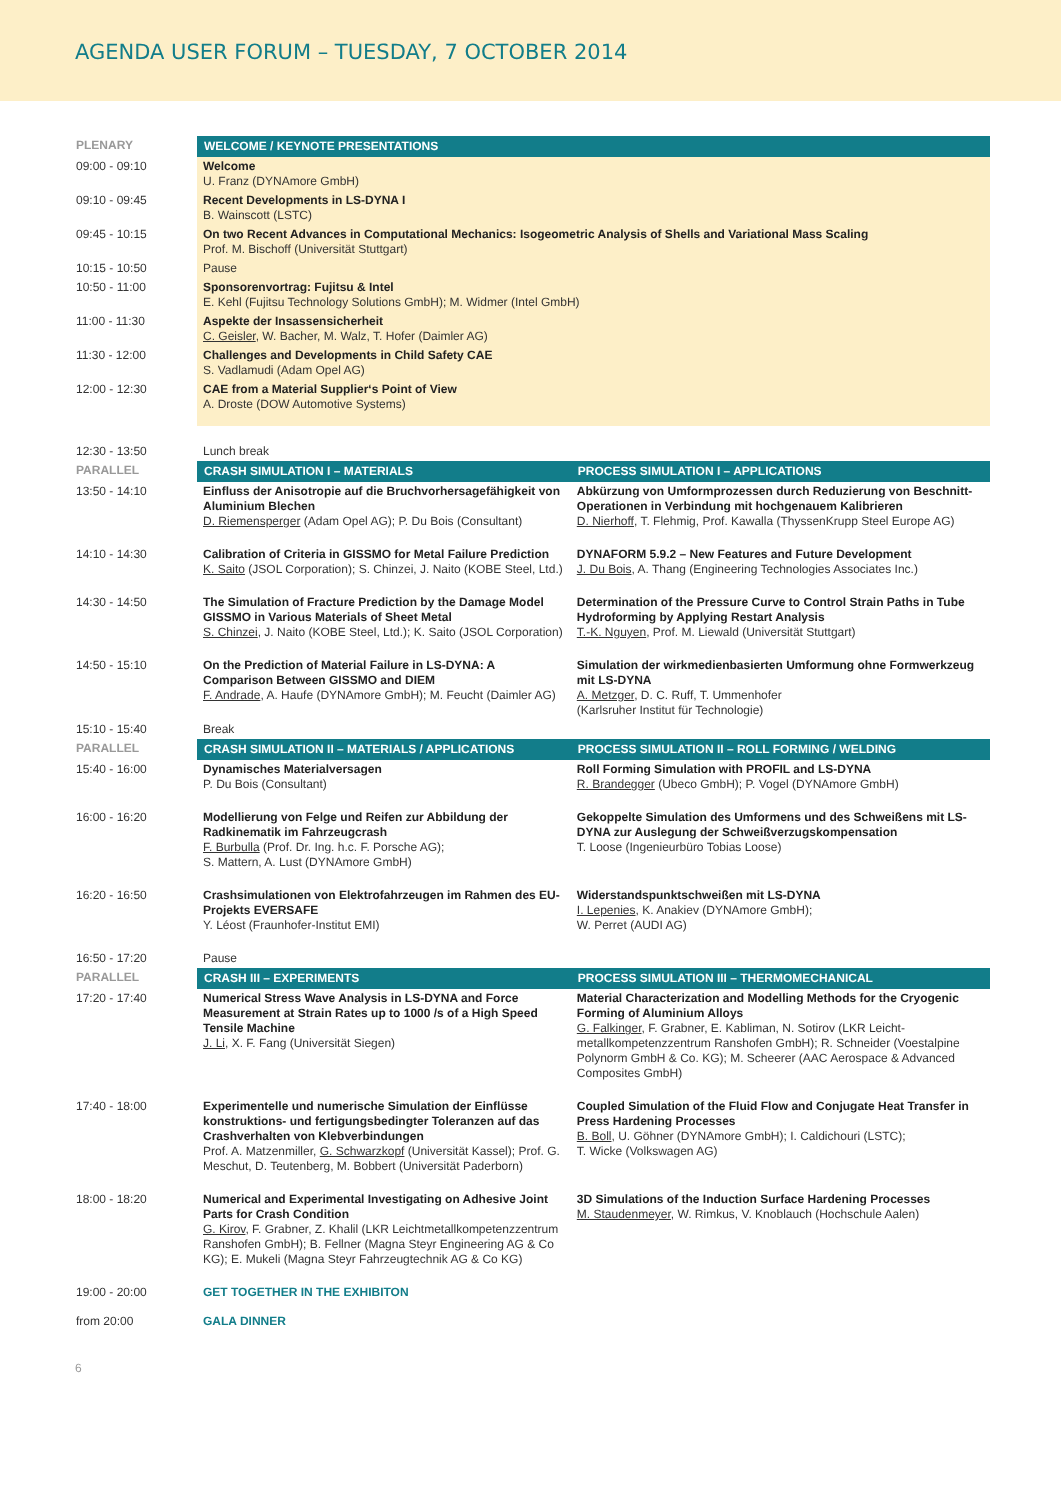AGENDA USER FORUM – TUESDAY, 7 OCTOBER 2014
| PLENARY | WELCOME / KEYNOTE PRESENTATIONS | |
| 09:00 - 09:10 | Welcome U. Franz (DYNAmore GmbH) | |
| 09:10 - 09:45 | Recent Developments in LS-DYNA I B. Wainscott (LSTC) | |
| 09:45 - 10:15 | On two Recent Advances in Computational Mechanics: Isogeometric Analysis of Shells and Variational Mass Scaling Prof. M. Bischoff (Universität Stuttgart) | |
| 10:15 - 10:50 | Pause | |
| 10:50 - 11:00 | Sponsorenvortrag: Fujitsu & Intel E. Kehl (Fujitsu Technology Solutions GmbH); M. Widmer (Intel GmbH) | |
| 11:00 - 11:30 | Aspekte der Insassensicherheit C. Geisler , W. Bacher, M. Walz, T. Hofer (Daimler AG) | |
| 11:30 - 12:00 | Challenges and Developments in Child Safety CAE S. Vadlamudi (Adam Opel AG) | |
| 12:00 - 12:30 | CAE from a Material Supplier‘s Point of View A. Droste (DOW Automotive Systems) | |
| 12:30 - 13:50 | Lunch break | |
| PARALLEL | CRASH SIMULATION I – MATERIALS | PROCESS SIMULATION I – APPLICATIONS |
| 13:50 - 14:10 | Einfluss der Anisotropie auf die Bruchvorhersagefähigkeit von Aluminium Blechen D. Riemensperger (Adam Opel AG); P. Du Bois (Consultant) | Abkürzung von Umformprozessen durch Reduzierung von Beschnitt-Operationen in Verbindung mit hochgenauem Kalibrieren D. Nierhoff , T. Flehmig, Prof. Kawalla (ThyssenKrupp Steel Europe AG) |
| 14:10 - 14:30 | Calibration of Criteria in GISSMO for Metal Failure Prediction K. Saito (JSOL Corporation); S. Chinzei, J. Naito (KOBE Steel, Ltd.) | DYNAFORM 5.9.2 – New Features and Future Development J. Du Bois , A. Thang (Engineering Technologies Associates Inc.) |
| 14:30 - 14:50 | The Simulation of Fracture Prediction by the Damage Model GISSMO in Various Materials of Sheet Metal S. Chinzei , J. Naito (KOBE Steel, Ltd.); K. Saito (JSOL Corporation) | Determination of the Pressure Curve to Control Strain Paths in Tube Hydroforming by Applying Restart Analysis T.-K. Nguyen , Prof. M. Liewald (Universität Stuttgart) |
| 14:50 - 15:10 | On the Prediction of Material Failure in LS-DYNA: A Comparison Between GISSMO and DIEM F. Andrade , A. Haufe (DYNAmore GmbH); M. Feucht (Daimler AG) | Simulation der wirkmedienbasierten Umformung ohne Formwerkzeug mit LS-DYNA A. Metzger , D. C. Ruff, T. Ummenhofer (Karlsruher Institut für Technologie) |
| 15:10 - 15:40 | Break | |
| PARALLEL | CRASH SIMULATION II – MATERIALS / APPLICATIONS | PROCESS SIMULATION II – ROLL FORMING / WELDING |
| 15:40 - 16:00 | Dynamisches Materialversagen P. Du Bois (Consultant) | Roll Forming Simulation with PROFIL and LS-DYNA R. Brandegger (Ubeco GmbH); P. Vogel (DYNAmore GmbH) |
| 16:00 - 16:20 | Modellierung von Felge und Reifen zur Abbildung der Radkinematik im Fahrzeugcrash F. Burbulla (Prof. Dr. Ing. h.c. F. Porsche AG); S. Mattern, A. Lust (DYNAmore GmbH) | Gekoppelte Simulation des Umformens und des Schweißens mit LS-DYNA zur Auslegung der Schweißverzugskompensation T. Loose (Ingenieurbüro Tobias Loose) |
| 16:20 - 16:50 | Crashsimulationen von Elektrofahrzeugen im Rahmen des EU-Projekts EVERSAFE Y. Léost (Fraunhofer-Institut EMI) | Widerstandspunktschweißen mit LS-DYNA I. Lepenies , K. Anakiev (DYNAmore GmbH); W. Perret (AUDI AG) |
| 16:50 - 17:20 | Pause | |
| PARALLEL | CRASH III – EXPERIMENTS | PROCESS SIMULATION III – THERMOMECHANICAL |
| 17:20 - 17:40 | Numerical Stress Wave Analysis in LS-DYNA and Force Measurement at Strain Rates up to 1000 /s of a High Speed Tensile Machine J. Li , X. F. Fang (Universität Siegen) | Material Characterization and Modelling Methods for the Cryogenic Forming of Aluminium Alloys G. Falkinger , F. Grabner, E. Kabliman, N. Sotirov (LKR Leicht-metallkompetenzzentrum Ranshofen GmbH); R. Schneider (Voestalpine Polynorm GmbH & Co. KG); M. Scheerer (AAC Aerospace & Advanced Composites GmbH) |
| 17:40 - 18:00 | Experimentelle und numerische Simulation der Einflüsse konstruktions- und fertigungsbedingter Toleranzen auf das Crashverhalten von Klebverbindungen Prof. A. Matzenmiller, G. Schwarzkopf (Universität Kassel); Prof. G. Meschut, D. Teutenberg, M. Bobbert (Universität Paderborn) | Coupled Simulation of the Fluid Flow and Conjugate Heat Transfer in Press Hardening Processes B. Boll , U. Göhner (DYNAmore GmbH); I. Caldichouri (LSTC); T. Wicke (Volkswagen AG) |
| 18:00 - 18:20 | Numerical and Experimental Investigating on Adhesive Joint Parts for Crash Condition G. Kirov , F. Grabner, Z. Khalil (LKR Leichtmetallkompetenzzentrum Ranshofen GmbH); B. Fellner (Magna Steyr Engineering AG & Co KG); E. Mukeli (Magna Steyr Fahrzeugtechnik AG & Co KG) | 3D Simulations of the Induction Surface Hardening Processes M. Staudenmeyer , W. Rimkus, V. Knoblauch (Hochschule Aalen) |
| 19:00 - 20:00 | GET TOGETHER IN THE EXHIBITON | |
| from 20:00 | GALA DINNER | |
6